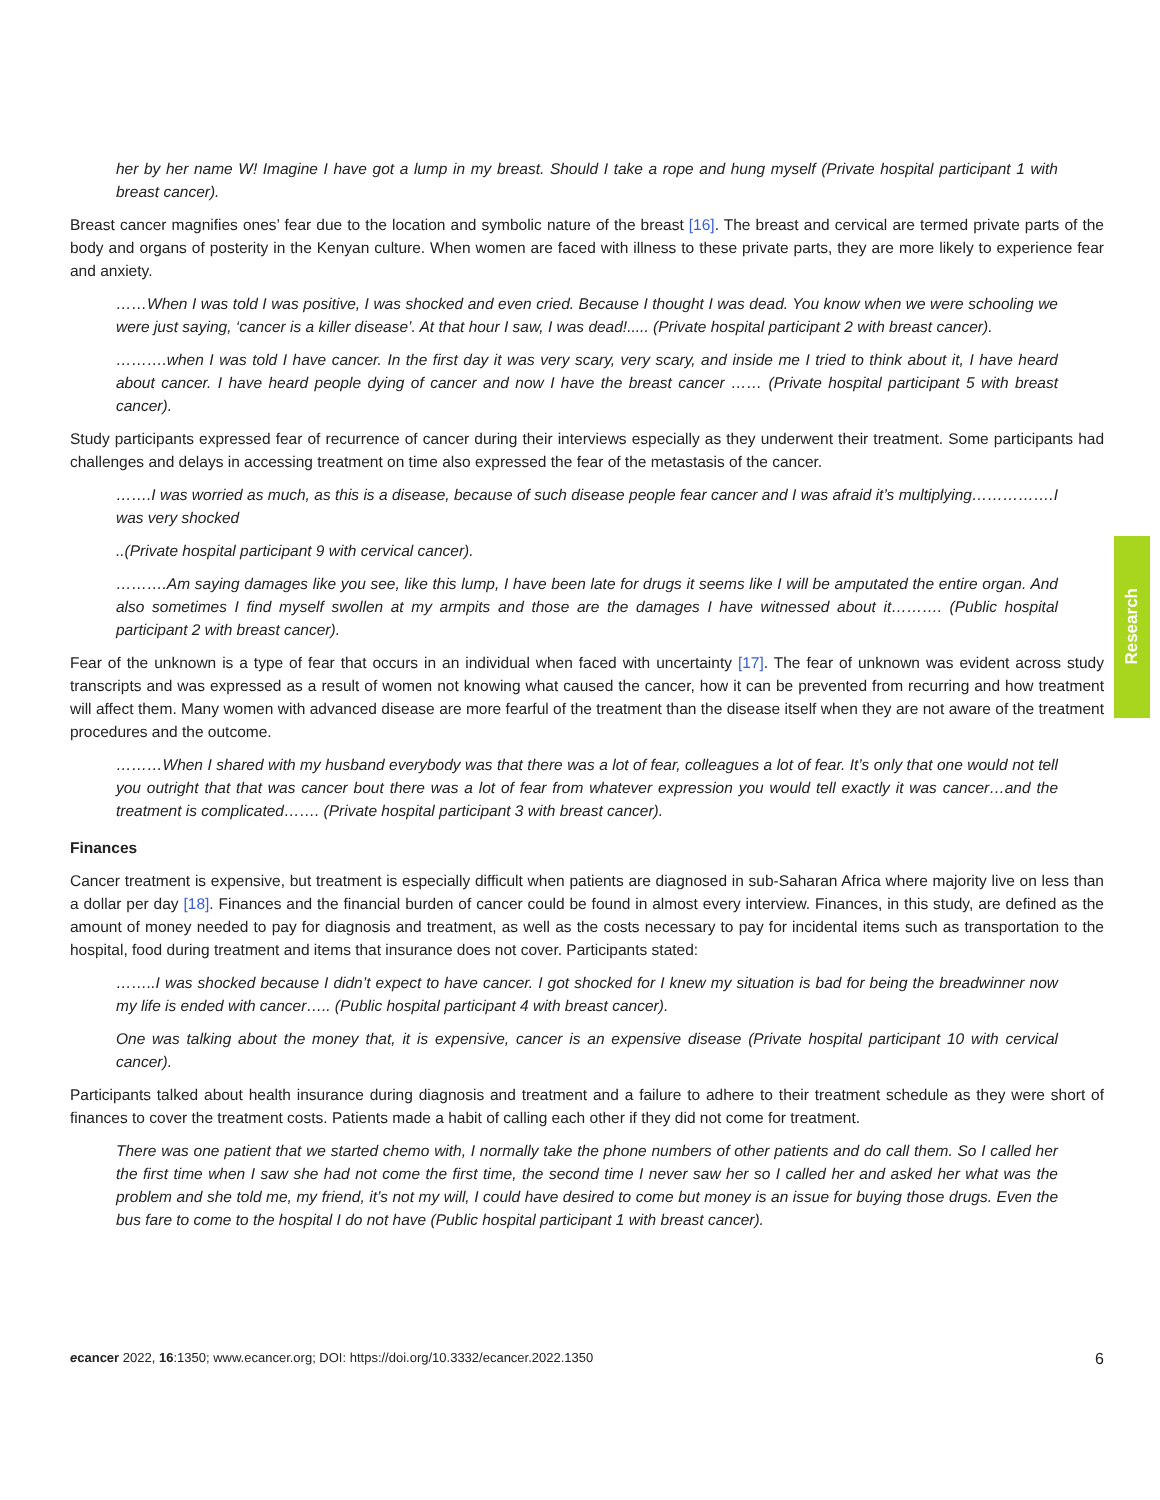her by her name W! Imagine I have got a lump in my breast. Should I take a rope and hung myself (Private hospital participant 1 with breast cancer).
Breast cancer magnifies ones’ fear due to the location and symbolic nature of the breast [16]. The breast and cervical are termed private parts of the body and organs of posterity in the Kenyan culture. When women are faced with illness to these private parts, they are more likely to experience fear and anxiety.
……When I was told I was positive, I was shocked and even cried. Because I thought I was dead. You know when we were schooling we were just saying, ‘cancer is a killer disease’. At that hour I saw, I was dead!..... (Private hospital participant 2 with breast cancer).
……….when I was told I have cancer. In the first day it was very scary, very scary, and inside me I tried to think about it, I have heard about cancer. I have heard people dying of cancer and now I have the breast cancer …… (Private hospital participant 5 with breast cancer).
Study participants expressed fear of recurrence of cancer during their interviews especially as they underwent their treatment. Some participants had challenges and delays in accessing treatment on time also expressed the fear of the metastasis of the cancer.
…….I was worried as much, as this is a disease, because of such disease people fear cancer and I was afraid it’s multiplying…………….I was very shocked
..(Private hospital participant 9 with cervical cancer).
……….Am saying damages like you see, like this lump, I have been late for drugs it seems like I will be amputated the entire organ. And also sometimes I find myself swollen at my armpits and those are the damages I have witnessed about it………. (Public hospital participant 2 with breast cancer).
Fear of the unknown is a type of fear that occurs in an individual when faced with uncertainty [17]. The fear of unknown was evident across study transcripts and was expressed as a result of women not knowing what caused the cancer, how it can be prevented from recurring and how treatment will affect them. Many women with advanced disease are more fearful of the treatment than the disease itself when they are not aware of the treatment procedures and the outcome.
………When I shared with my husband everybody was that there was a lot of fear, colleagues a lot of fear. It’s only that one would not tell you outright that that was cancer bout there was a lot of fear from whatever expression you would tell exactly it was cancer…and the treatment is complicated……. (Private hospital participant 3 with breast cancer).
Finances
Cancer treatment is expensive, but treatment is especially difficult when patients are diagnosed in sub-Saharan Africa where majority live on less than a dollar per day [18]. Finances and the financial burden of cancer could be found in almost every interview. Finances, in this study, are defined as the amount of money needed to pay for diagnosis and treatment, as well as the costs necessary to pay for incidental items such as transportation to the hospital, food during treatment and items that insurance does not cover. Participants stated:
……..I was shocked because I didn’t expect to have cancer. I got shocked for I knew my situation is bad for being the breadwinner now my life is ended with cancer….. (Public hospital participant 4 with breast cancer).
One was talking about the money that, it is expensive, cancer is an expensive disease (Private hospital participant 10 with cervical cancer).
Participants talked about health insurance during diagnosis and treatment and a failure to adhere to their treatment schedule as they were short of finances to cover the treatment costs. Patients made a habit of calling each other if they did not come for treatment.
There was one patient that we started chemo with, I normally take the phone numbers of other patients and do call them. So I called her the first time when I saw she had not come the first time, the second time I never saw her so I called her and asked her what was the problem and she told me, my friend, it’s not my will, I could have desired to come but money is an issue for buying those drugs. Even the bus fare to come to the hospital I do not have (Public hospital participant 1 with breast cancer).
Research
ecancer 2022, 16:1350; www.ecancer.org; DOI: https://doi.org/10.3332/ecancer.2022.1350
6